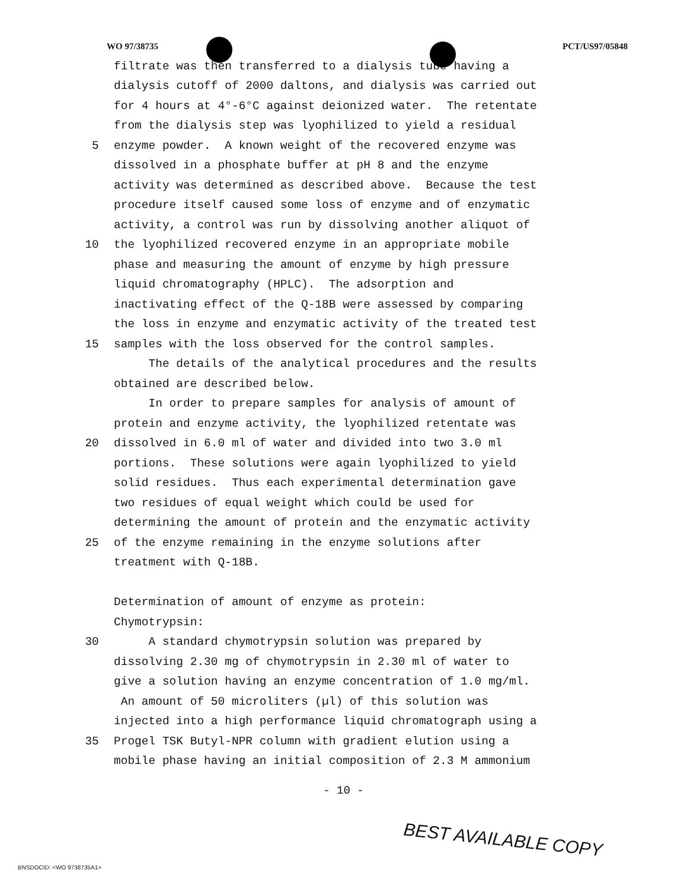WO 97/38735 PCT/US97/05848
filtrate was then transferred to a dialysis tube having a
dialysis cutoff of 2000 daltons, and dialysis was carried out
for 4 hours at 4°-6°C against deionized water. The retentate
from the dialysis step was lyophilized to yield a residual
5 enzyme powder. A known weight of the recovered enzyme was
dissolved in a phosphate buffer at pH 8 and the enzyme
activity was determined as described above. Because the test
procedure itself caused some loss of enzyme and of enzymatic
activity, a control was run by dissolving another aliquot of
10 the lyophilized recovered enzyme in an appropriate mobile
phase and measuring the amount of enzyme by high pressure
liquid chromatography (HPLC). The adsorption and
inactivating effect of the Q-18B were assessed by comparing
the loss in enzyme and enzymatic activity of the treated test
15 samples with the loss observed for the control samples.
The details of the analytical procedures and the results
obtained are described below.
In order to prepare samples for analysis of amount of
protein and enzyme activity, the lyophilized retentate was
20 dissolved in 6.0 ml of water and divided into two 3.0 ml
portions. These solutions were again lyophilized to yield
solid residues. Thus each experimental determination gave
two residues of equal weight which could be used for
determining the amount of protein and the enzymatic activity
25 of the enzyme remaining in the enzyme solutions after
treatment with Q-18B.
Determination of amount of enzyme as protein:
Chymotrypsin:
30 A standard chymotrypsin solution was prepared by
dissolving 2.30 mg of chymotrypsin in 2.30 ml of water to
give a solution having an enzyme concentration of 1.0 mg/ml.
An amount of 50 microliters (µl) of this solution was
injected into a high performance liquid chromatograph using a
35 Progel TSK Butyl-NPR column with gradient elution using a
mobile phase having an initial composition of 2.3 M ammonium
- 10 -
BEST AVAILABLE COPY
BNSDOCID: <WO 9738735A1>